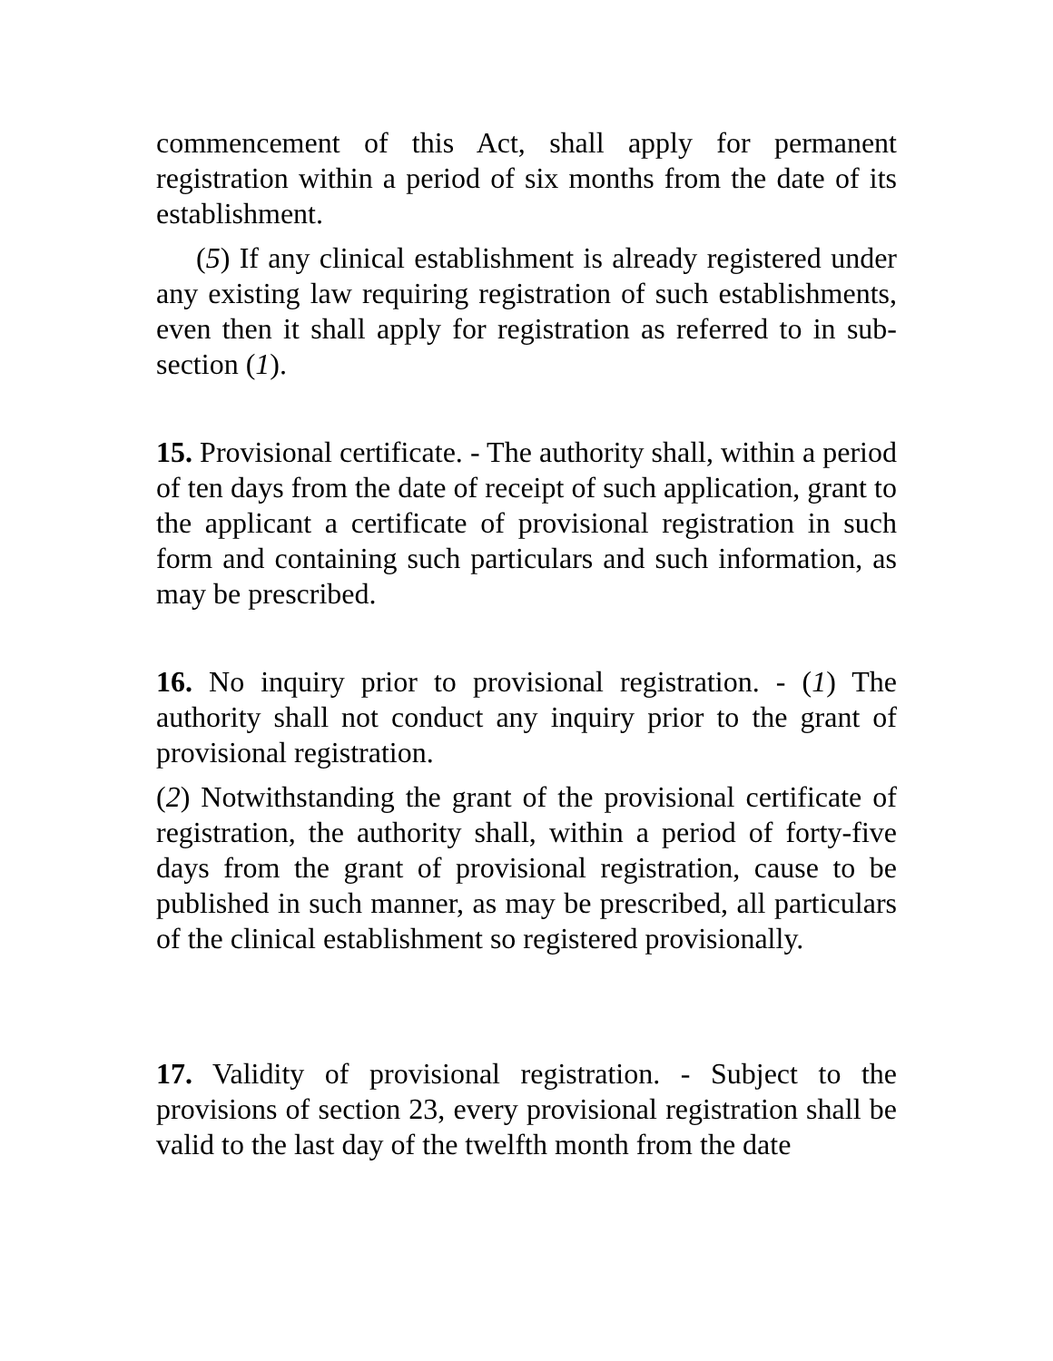commencement of this Act, shall apply for permanent registration within a period of six months from the date of its establishment.
(5) If any clinical establishment is already registered under any existing law requiring registration of such establishments, even then it shall apply for registration as referred to in sub-section (1).
15. Provisional certificate. - The authority shall, within a period of ten days from the date of receipt of such application, grant to the applicant a certificate of provisional registration in such form and containing such particulars and such information, as may be prescribed.
16. No inquiry prior to provisional registration. - (1) The authority shall not conduct any inquiry prior to the grant of provisional registration.
(2) Notwithstanding the grant of the provisional certificate of registration, the authority shall, within a period of forty-five days from the grant of provisional registration, cause to be published in such manner, as may be prescribed, all particulars of the clinical establishment so registered provisionally.
17. Validity of provisional registration. - Subject to the provisions of section 23, every provisional registration shall be valid to the last day of the twelfth month from the date